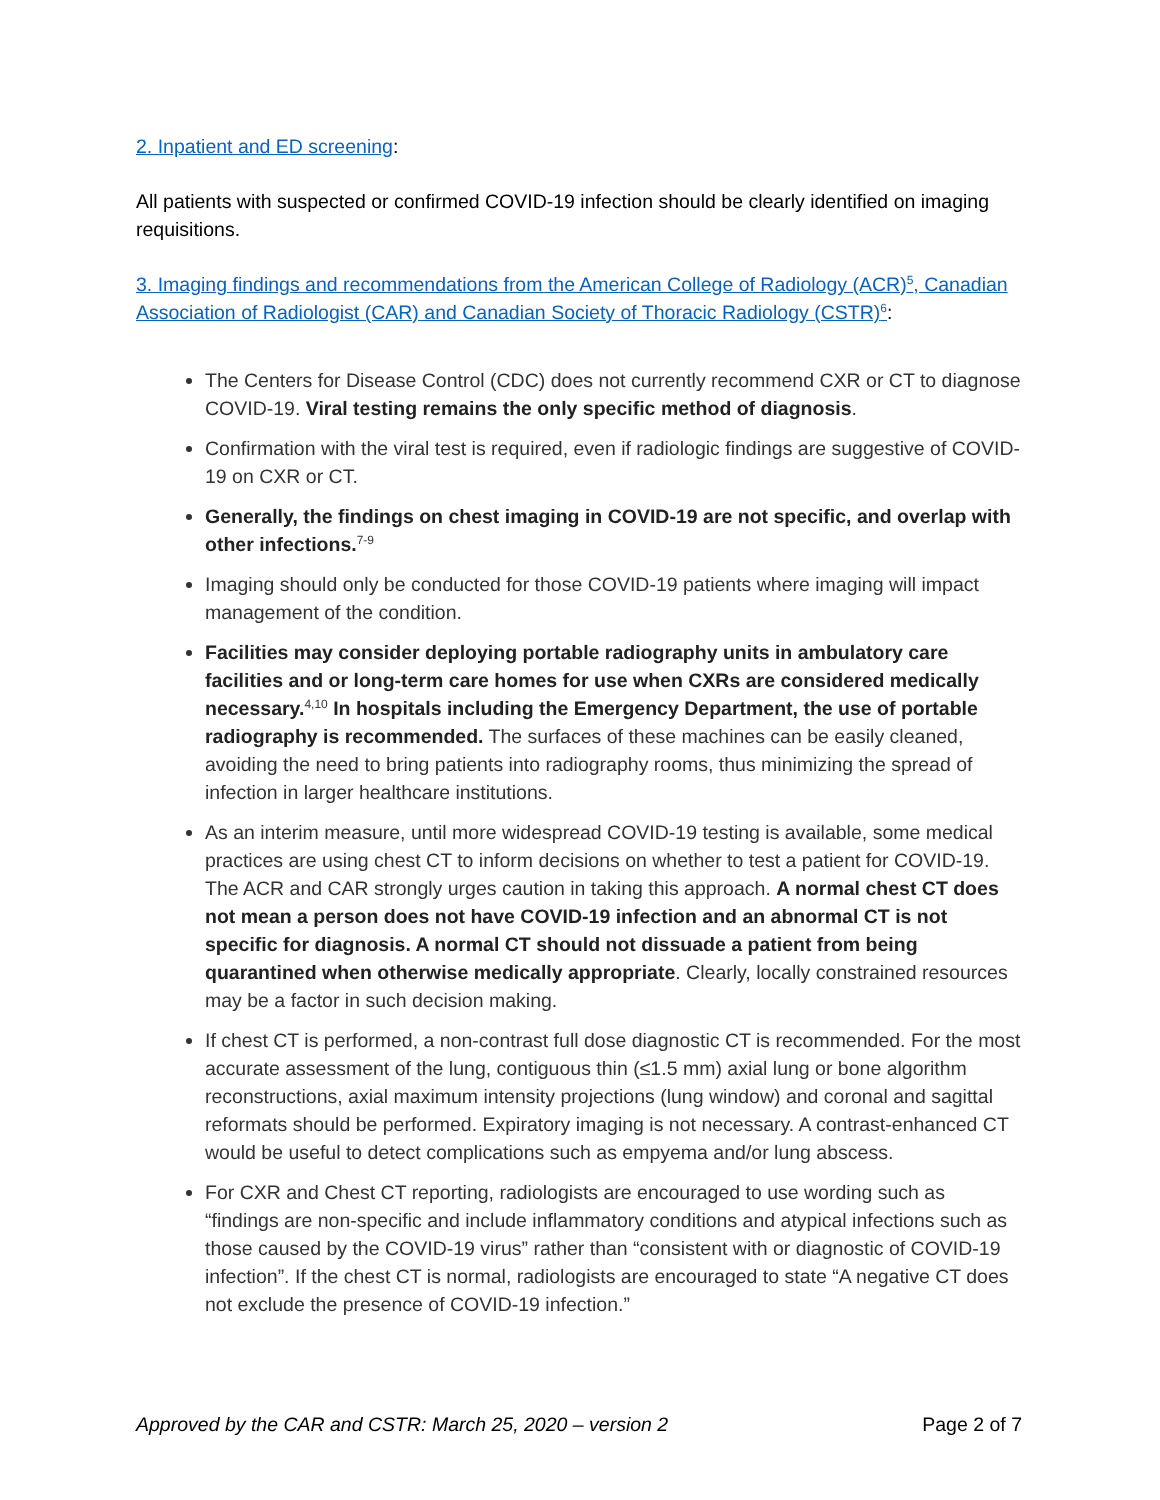2. Inpatient and ED screening:
All patients with suspected or confirmed COVID-19 infection should be clearly identified on imaging requisitions.
3. Imaging findings and recommendations from the American College of Radiology (ACR)<sup>5</sup>, Canadian Association of Radiologist (CAR) and Canadian Society of Thoracic Radiology (CSTR)<sup>6</sup>:
The Centers for Disease Control (CDC) does not currently recommend CXR or CT to diagnose COVID-19. Viral testing remains the only specific method of diagnosis.
Confirmation with the viral test is required, even if radiologic findings are suggestive of COVID-19 on CXR or CT.
Generally, the findings on chest imaging in COVID-19 are not specific, and overlap with other infections.<sup>7-9</sup>
Imaging should only be conducted for those COVID-19 patients where imaging will impact management of the condition.
Facilities may consider deploying portable radiography units in ambulatory care facilities and or long-term care homes for use when CXRs are considered medically necessary.<sup>4,10</sup> In hospitals including the Emergency Department, the use of portable radiography is recommended. The surfaces of these machines can be easily cleaned, avoiding the need to bring patients into radiography rooms, thus minimizing the spread of infection in larger healthcare institutions.
As an interim measure, until more widespread COVID-19 testing is available, some medical practices are using chest CT to inform decisions on whether to test a patient for COVID-19. The ACR and CAR strongly urges caution in taking this approach. A normal chest CT does not mean a person does not have COVID-19 infection and an abnormal CT is not specific for diagnosis. A normal CT should not dissuade a patient from being quarantined when otherwise medically appropriate. Clearly, locally constrained resources may be a factor in such decision making.
If chest CT is performed, a non-contrast full dose diagnostic CT is recommended. For the most accurate assessment of the lung, contiguous thin (≤1.5 mm) axial lung or bone algorithm reconstructions, axial maximum intensity projections (lung window) and coronal and sagittal reformats should be performed. Expiratory imaging is not necessary. A contrast-enhanced CT would be useful to detect complications such as empyema and/or lung abscess.
For CXR and Chest CT reporting, radiologists are encouraged to use wording such as “findings are non-specific and include inflammatory conditions and atypical infections such as those caused by the COVID-19 virus” rather than “consistent with or diagnostic of COVID-19 infection”. If the chest CT is normal, radiologists are encouraged to state “A negative CT does not exclude the presence of COVID-19 infection.”
Approved by the CAR and CSTR: March 25, 2020 – version 2 Page 2 of 7